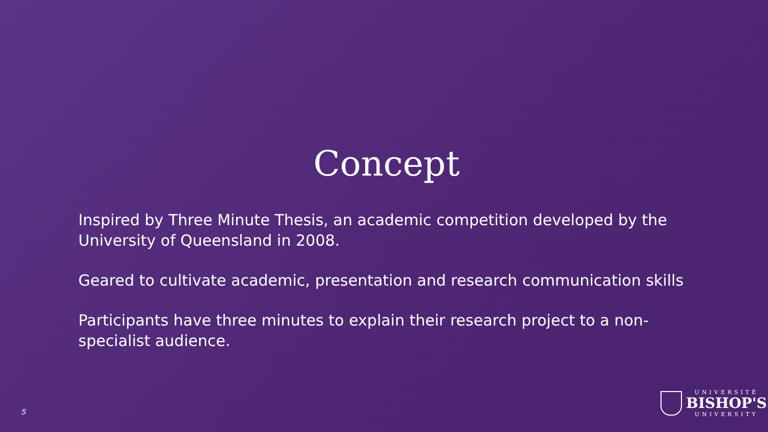Concept
Inspired by Three Minute Thesis, an academic competition developed by the University of Queensland in 2008.
Geared to cultivate academic, presentation and research communication skills
Participants have three minutes to explain their research project to a non-specialist audience.
5
UNIVERSITÉ
BISHOP'S
UNIVERSITY